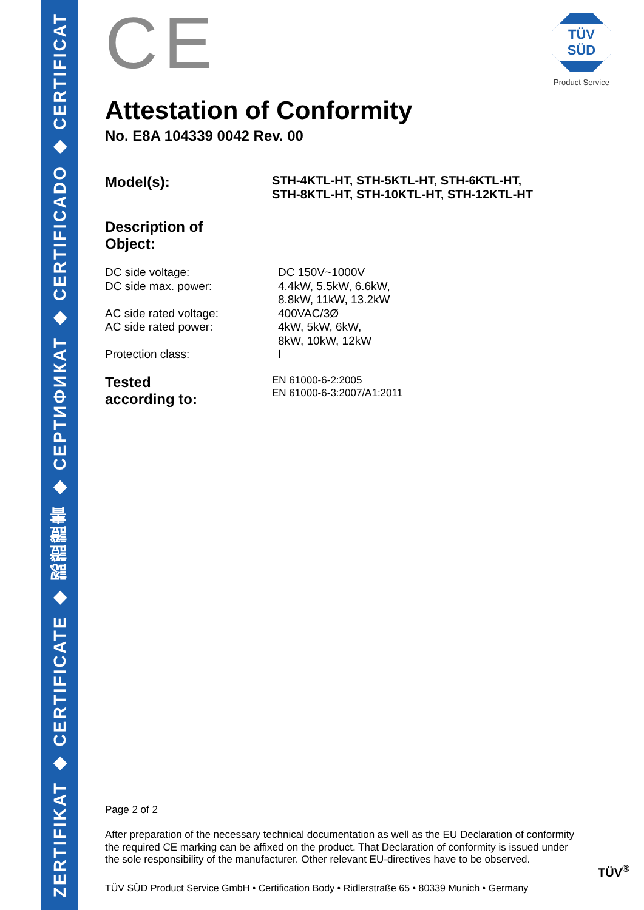ZERTIFIKAT ◆ CERTIFICATE ◆ 認證證書 ◆ СЕРТИФИКАТ ◆ CERTIFICADO ◆ CERTIFICAT
TÜV SÜD
Product Service
CE
Attestation of Conformity
No. E8A 104339 0042 Rev. 00
Model(s):
STH-4KTL-HT, STH-5KTL-HT, STH-6KTL-HT,
STH-8KTL-HT, STH-10KTL-HT, STH-12KTL-HT
Description of
Object:
DC side voltage:
DC 150V~1000V
DC side max. power:
4.4kW, 5.5kW, 6.6kW,
8.8kW, 11kW, 13.2kW
AC side rated voltage:
400VAC/3Ø
AC side rated power:
4kW, 5kW, 6kW,
8kW, 10kW, 12kW
Protection class:
I
Tested
according to:
EN 61000-6-2:2005
EN 61000-6-3:2007/A1:2011
Page 2 of 2
After preparation of the necessary technical documentation as well as the EU Declaration of conformity the required CE marking can be affixed on the product. That Declaration of conformity is issued under the sole responsibility of the manufacturer. Other relevant EU-directives have to be observed.
TÜV<sup>®</sup>
TÜV SÜD Product Service GmbH • Certification Body • Ridlerstraße 65 • 80339 Munich • Germany